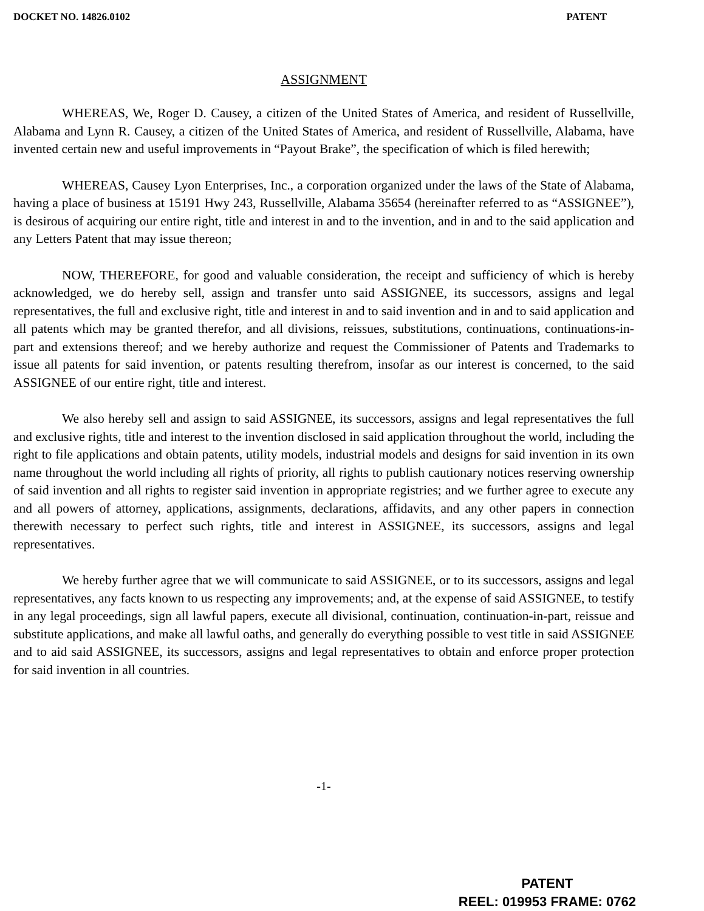DOCKET NO. 14826.0102 PATENT
ASSIGNMENT
WHEREAS, We, Roger D. Causey, a citizen of the United States of America, and resident of Russellville, Alabama and Lynn R. Causey, a citizen of the United States of America, and resident of Russellville, Alabama, have invented certain new and useful improvements in “Payout Brake”, the specification of which is filed herewith;
WHEREAS, Causey Lyon Enterprises, Inc., a corporation organized under the laws of the State of Alabama, having a place of business at 15191 Hwy 243, Russellville, Alabama 35654 (hereinafter referred to as “ASSIGNEE”), is desirous of acquiring our entire right, title and interest in and to the invention, and in and to the said application and any Letters Patent that may issue thereon;
NOW, THEREFORE, for good and valuable consideration, the receipt and sufficiency of which is hereby acknowledged, we do hereby sell, assign and transfer unto said ASSIGNEE, its successors, assigns and legal representatives, the full and exclusive right, title and interest in and to said invention and in and to said application and all patents which may be granted therefor, and all divisions, reissues, substitutions, continuations, continuations-in-part and extensions thereof; and we hereby authorize and request the Commissioner of Patents and Trademarks to issue all patents for said invention, or patents resulting therefrom, insofar as our interest is concerned, to the said ASSIGNEE of our entire right, title and interest.
We also hereby sell and assign to said ASSIGNEE, its successors, assigns and legal representatives the full and exclusive rights, title and interest to the invention disclosed in said application throughout the world, including the right to file applications and obtain patents, utility models, industrial models and designs for said invention in its own name throughout the world including all rights of priority, all rights to publish cautionary notices reserving ownership of said invention and all rights to register said invention in appropriate registries; and we further agree to execute any and all powers of attorney, applications, assignments, declarations, affidavits, and any other papers in connection therewith necessary to perfect such rights, title and interest in ASSIGNEE, its successors, assigns and legal representatives.
We hereby further agree that we will communicate to said ASSIGNEE, or to its successors, assigns and legal representatives, any facts known to us respecting any improvements; and, at the expense of said ASSIGNEE, to testify in any legal proceedings, sign all lawful papers, execute all divisional, continuation, continuation-in-part, reissue and substitute applications, and make all lawful oaths, and generally do everything possible to vest title in said ASSIGNEE and to aid said ASSIGNEE, its successors, assigns and legal representatives to obtain and enforce proper protection for said invention in all countries.
-1-
PATENT
REEL: 019953 FRAME: 0762